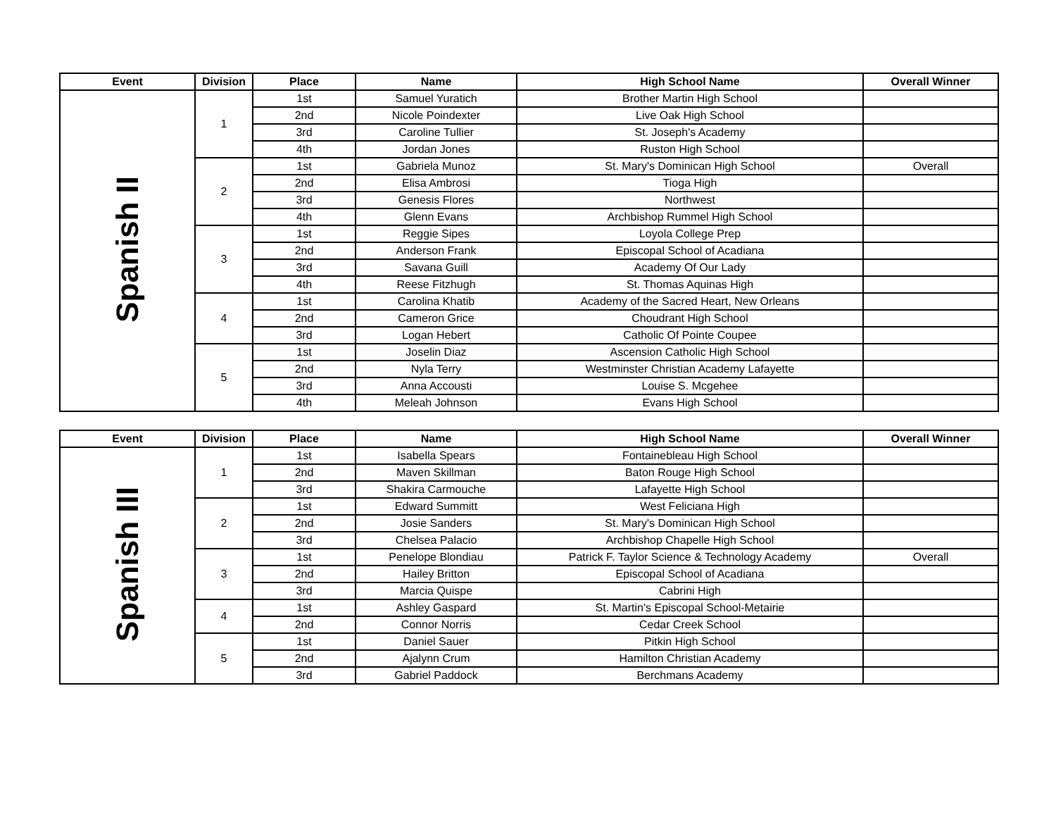| Event | Division | Place | Name | High School Name | Overall Winner |
| --- | --- | --- | --- | --- | --- |
| Spanish II | 1 | 1st | Samuel Yuratich | Brother Martin High School | |
| | | 2nd | Nicole Poindexter | Live Oak High School | |
| | | 3rd | Caroline Tullier | St. Joseph's Academy | |
| | | 4th | Jordan Jones | Ruston High School | |
| | 2 | 1st | Gabriela Munoz | St. Mary's Dominican High School | Overall |
| | | 2nd | Elisa Ambrosi | Tioga High | |
| | | 3rd | Genesis Flores | Northwest | |
| | | 4th | Glenn Evans | Archbishop Rummel High School | |
| | 3 | 1st | Reggie Sipes | Loyola College Prep | |
| | | 2nd | Anderson Frank | Episcopal School of Acadiana | |
| | | 3rd | Savana Guill | Academy Of Our Lady | |
| | | 4th | Reese Fitzhugh | St. Thomas Aquinas High | |
| | 4 | 1st | Carolina Khatib | Academy of the Sacred Heart, New Orleans | |
| | | 2nd | Cameron Grice | Choudrant High School | |
| | | 3rd | Logan Hebert | Catholic Of Pointe Coupee | |
| | 5 | 1st | Joselin Diaz | Ascension Catholic High School | |
| | | 2nd | Nyla Terry | Westminster Christian Academy Lafayette | |
| | | 3rd | Anna Accousti | Louise S. Mcgehee | |
| | | 4th | Meleah Johnson | Evans High School | |
| Event | Division | Place | Name | High School Name | Overall Winner |
| --- | --- | --- | --- | --- | --- |
| Spanish III | 1 | 1st | Isabella Spears | Fontainebleau High School | |
| | | 2nd | Maven Skillman | Baton Rouge High School | |
| | | 3rd | Shakira Carmouche | Lafayette High School | |
| | 2 | 1st | Edward Summitt | West Feliciana High | |
| | | 2nd | Josie Sanders | St. Mary's Dominican High School | |
| | | 3rd | Chelsea Palacio | Archbishop Chapelle High School | |
| | 3 | 1st | Penelope Blondiau | Patrick F. Taylor Science & Technology Academy | Overall |
| | | 2nd | Hailey Britton | Episcopal School of Acadiana | |
| | | 3rd | Marcia Quispe | Cabrini High | |
| | 4 | 1st | Ashley Gaspard | St. Martin's Episcopal School-Metairie | |
| | | 2nd | Connor Norris | Cedar Creek School | |
| | 5 | 1st | Daniel Sauer | Pitkin High School | |
| | | 2nd | Ajalynn Crum | Hamilton Christian Academy | |
| | | 3rd | Gabriel Paddock | Berchmans Academy | |